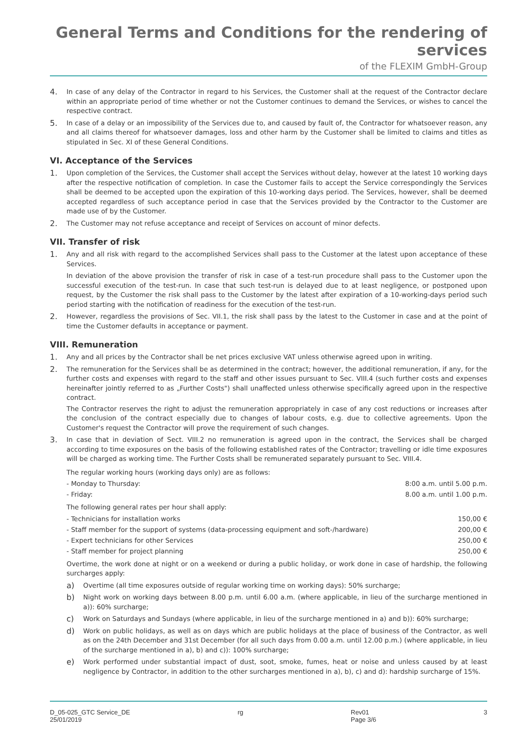General Terms and Conditions for the rendering of services
of the FLEXIM GmbH-Group
4.
In case of any delay of the Contractor in regard to his Services, the Customer shall at the request of the Contractor declare within an appropriate period of time whether or not the Customer continues to demand the Services, or wishes to cancel the respective contract.
5.
In case of a delay or an impossibility of the Services due to, and caused by fault of, the Contractor for whatsoever reason, any and all claims thereof for whatsoever damages, loss and other harm by the Customer shall be limited to claims and titles as stipulated in Sec. XI of these General Conditions.
VI. Acceptance of the Services
1.
Upon completion of the Services, the Customer shall accept the Services without delay, however at the latest 10 working days after the respective notification of completion. In case the Customer fails to accept the Service correspondingly the Services shall be deemed to be accepted upon the expiration of this 10-working days period. The Services, however, shall be deemed accepted regardless of such acceptance period in case that the Services provided by the Contractor to the Customer are made use of by the Customer.
2.
The Customer may not refuse acceptance and receipt of Services on account of minor defects.
VII. Transfer of risk
1.
Any and all risk with regard to the accomplished Services shall pass to the Customer at the latest upon acceptance of these Services.
In deviation of the above provision the transfer of risk in case of a test-run procedure shall pass to the Customer upon the successful execution of the test-run. In case that such test-run is delayed due to at least negligence, or postponed upon request, by the Customer the risk shall pass to the Customer by the latest after expiration of a 10-working-days period such period starting with the notification of readiness for the execution of the test-run.
2.
However, regardless the provisions of Sec. VII.1, the risk shall pass by the latest to the Customer in case and at the point of time the Customer defaults in acceptance or payment.
VIII. Remuneration
1.
Any and all prices by the Contractor shall be net prices exclusive VAT unless otherwise agreed upon in writing.
2.
The remuneration for the Services shall be as determined in the contract; however, the additional remuneration, if any, for the further costs and expenses with regard to the staff and other issues pursuant to Sec. VIII.4 (such further costs and expenses hereinafter jointly referred to as „Further Costs") shall unaffected unless otherwise specifically agreed upon in the respective contract.
The Contractor reserves the right to adjust the remuneration appropriately in case of any cost reductions or increases after the conclusion of the contract especially due to changes of labour costs, e.g. due to collective agreements. Upon the Customer's request the Contractor will prove the requirement of such changes.
3.
In case that in deviation of Sect. VIII.2 no remuneration is agreed upon in the contract, the Services shall be charged according to time exposures on the basis of the following established rates of the Contractor; travelling or idle time exposures will be charged as working time. The Further Costs shall be remunerated separately pursuant to Sec. VIII.4.
The regular working hours (working days only) are as follows:
| - Monday to Thursday: | 8:00 a.m. until 5.00 p.m. |
| - Friday: | 8.00 a.m. until 1.00 p.m. |
The following general rates per hour shall apply:
| - Technicians for installation works | 150,00 € |
| - Staff member for the support of systems (data-processing equipment and soft-/hardware) | 200,00 € |
| - Expert technicians for other Services | 250,00 € |
| - Staff member for project planning | 250,00 € |
Overtime, the work done at night or on a weekend or during a public holiday, or work done in case of hardship, the following surcharges apply:
a)
Overtime (all time exposures outside of regular working time on working days): 50% surcharge;
b)
Night work on working days between 8.00 p.m. until 6.00 a.m. (where applicable, in lieu of the surcharge mentioned in a)): 60% surcharge;
c)
Work on Saturdays and Sundays (where applicable, in lieu of the surcharge mentioned in a) and b)): 60% surcharge;
d)
Work on public holidays, as well as on days which are public holidays at the place of business of the Contractor, as well as on the 24th December and 31st December (for all such days from 0.00 a.m. until 12.00 p.m.) (where applicable, in lieu of the surcharge mentioned in a), b) and c)): 100% surcharge;
e)
Work performed under substantial impact of dust, soot, smoke, fumes, heat or noise and unless caused by at least negligence by Contractor, in addition to the other surcharges mentioned in a), b), c) and d): hardship surcharge of 15%.
D_05-025_GTC Service_DE
25/01/2019
rg Rev01
Page 3/6
3